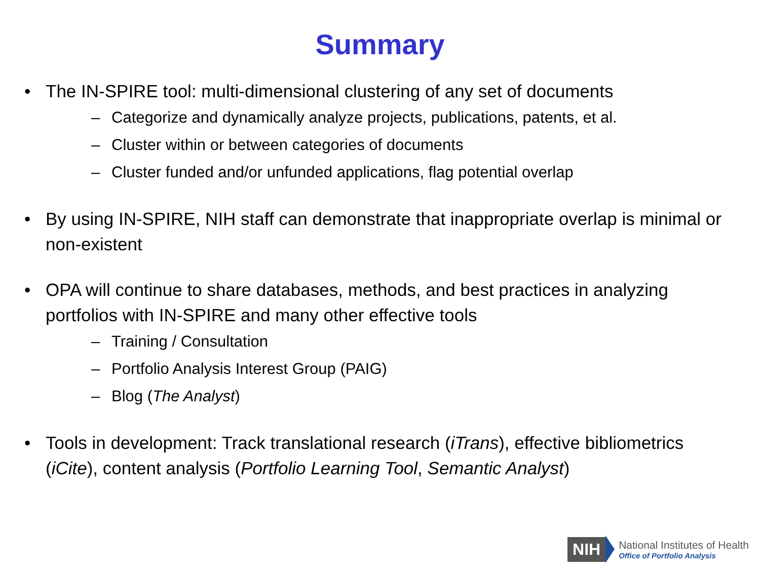Summary
• The IN-SPIRE tool: multi-dimensional clustering of any set of documents
– Categorize and dynamically analyze projects, publications, patents, et al.
– Cluster within or between categories of documents
– Cluster funded and/or unfunded applications, flag potential overlap
• By using IN-SPIRE, NIH staff can demonstrate that inappropriate overlap is minimal or non-existent
• OPA will continue to share databases, methods, and best practices in analyzing portfolios with IN-SPIRE and many other effective tools
– Training / Consultation
– Portfolio Analysis Interest Group (PAIG)
– Blog (The Analyst)
• Tools in development: Track translational research (iTrans), effective bibliometrics (iCite), content analysis (Portfolio Learning Tool, Semantic Analyst)
NIH
National Institutes of Health
Office of Portfolio Analysis